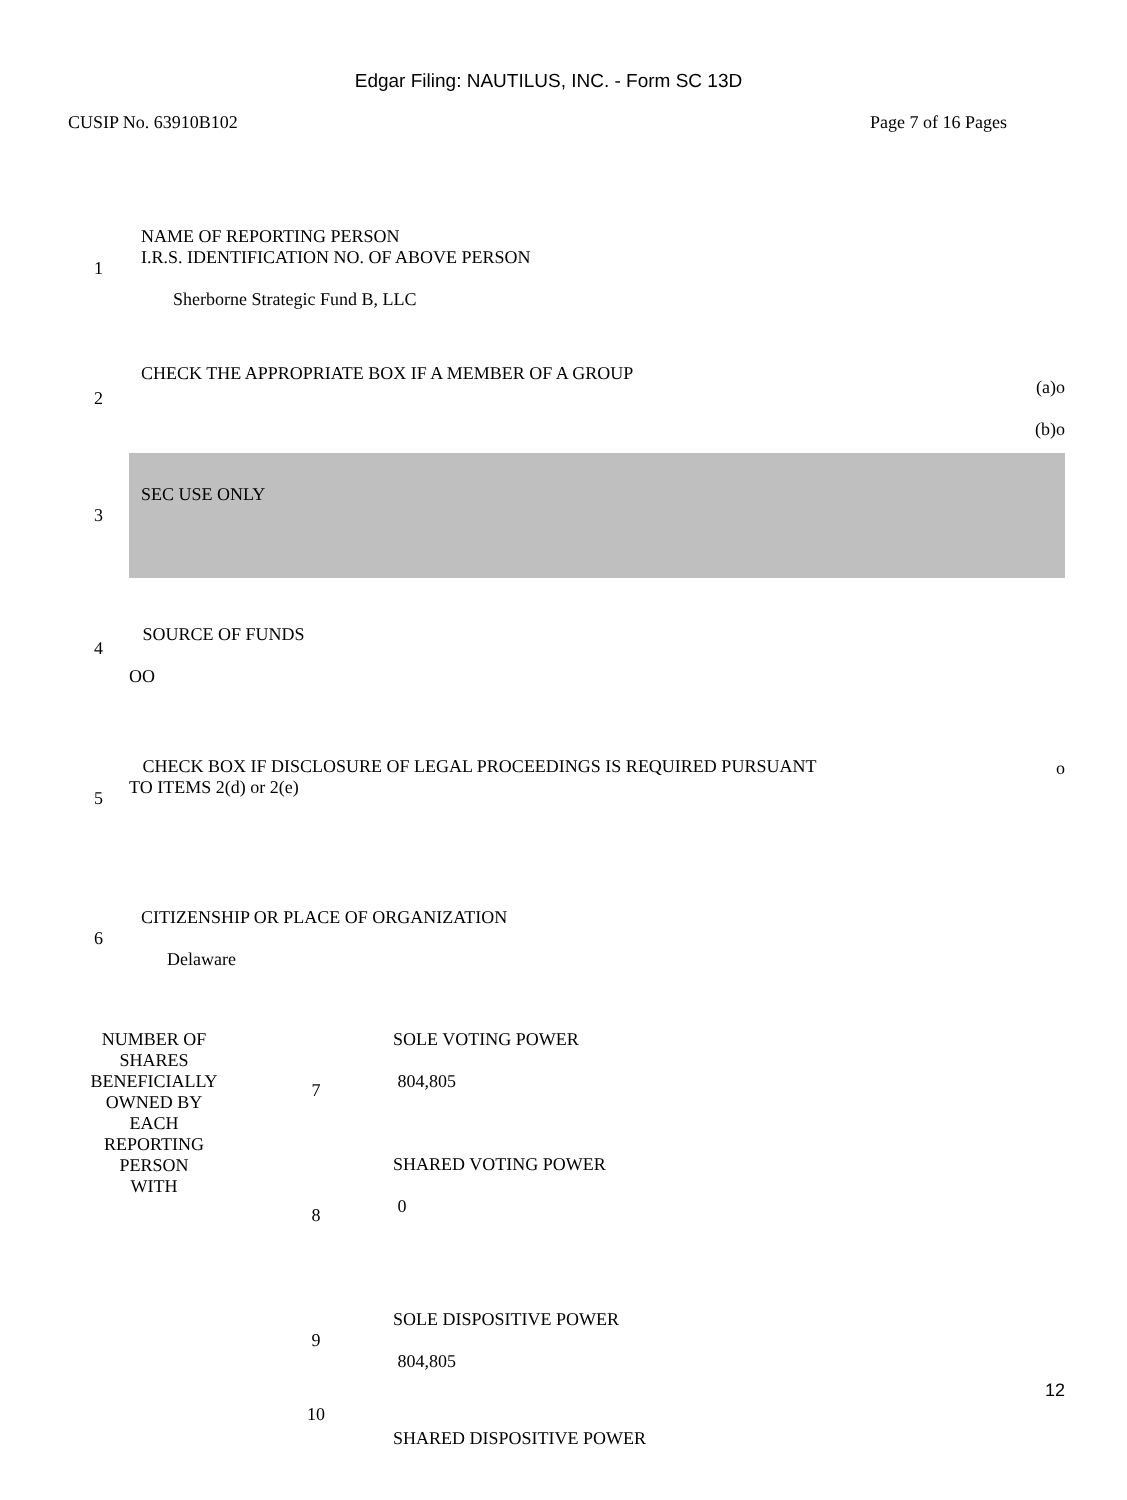Edgar Filing: NAUTILUS, INC. - Form SC 13D
CUSIP No. 63910B102 Page 7 of 16 Pages
| 1 | NAME OF REPORTING PERSON I.R.S. IDENTIFICATION NO. OF ABOVE PERSON Sherborne Strategic Fund B, LLC | |
| 2 | CHECK THE APPROPRIATE BOX IF A MEMBER OF A GROUP | (a)o (b)o |
| 3 | SEC USE ONLY | |
| 4 | SOURCE OF FUNDS OO | |
| 5 | CHECK BOX IF DISCLOSURE OF LEGAL PROCEEDINGS IS REQUIRED PURSUANT TO ITEMS 2(d) or 2(e) | o |
| 6 | CITIZENSHIP OR PLACE OF ORGANIZATION Delaware | |
| NUMBER OF SHARES BENEFICIALLY OWNED BY EACH REPORTING PERSON WITH | 7 | SOLE VOTING POWER 804,805 |
| | 8 | SHARED VOTING POWER 0 |
| | 9 | SOLE DISPOSITIVE POWER 804,805 |
| | 10 | SHARED DISPOSITIVE POWER |
12